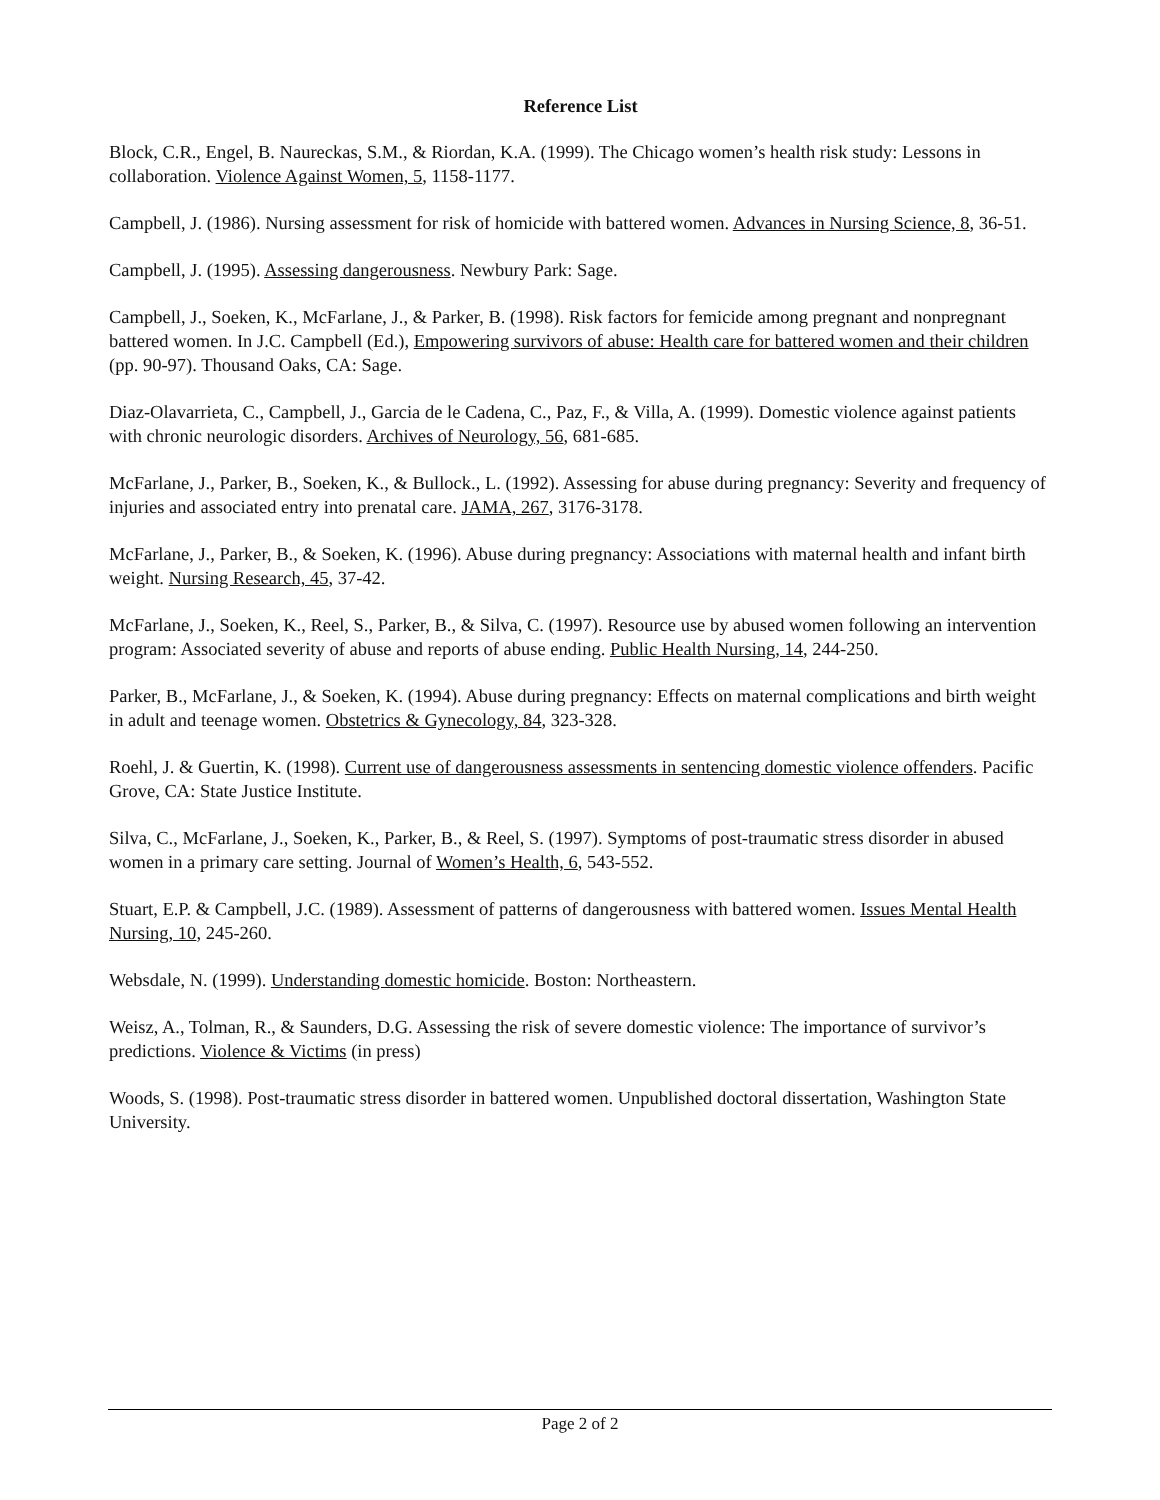Reference List
Block, C.R., Engel, B. Naureckas, S.M., & Riordan, K.A. (1999). The Chicago women’s health risk study: Lessons in collaboration. Violence Against Women, 5, 1158-1177.
Campbell, J. (1986). Nursing assessment for risk of homicide with battered women. Advances in Nursing Science, 8, 36-51.
Campbell, J. (1995). Assessing dangerousness. Newbury Park: Sage.
Campbell, J., Soeken, K., McFarlane, J., & Parker, B. (1998). Risk factors for femicide among pregnant and nonpregnant battered women. In J.C. Campbell (Ed.), Empowering survivors of abuse: Health care for battered women and their children (pp. 90-97). Thousand Oaks, CA: Sage.
Diaz-Olavarrieta, C., Campbell, J., Garcia de le Cadena, C., Paz, F., & Villa, A. (1999). Domestic violence against patients with chronic neurologic disorders. Archives of Neurology, 56, 681-685.
McFarlane, J., Parker, B., Soeken, K., & Bullock., L. (1992). Assessing for abuse during pregnancy: Severity and frequency of injuries and associated entry into prenatal care. JAMA, 267, 3176-3178.
McFarlane, J., Parker, B., & Soeken, K. (1996). Abuse during pregnancy: Associations with maternal health and infant birth weight. Nursing Research, 45, 37-42.
McFarlane, J., Soeken, K., Reel, S., Parker, B., & Silva, C. (1997). Resource use by abused women following an intervention program: Associated severity of abuse and reports of abuse ending. Public Health Nursing, 14, 244-250.
Parker, B., McFarlane, J., & Soeken, K. (1994). Abuse during pregnancy: Effects on maternal complications and birth weight in adult and teenage women. Obstetrics & Gynecology, 84, 323-328.
Roehl, J. & Guertin, K. (1998). Current use of dangerousness assessments in sentencing domestic violence offenders. Pacific Grove, CA: State Justice Institute.
Silva, C., McFarlane, J., Soeken, K., Parker, B., & Reel, S. (1997). Symptoms of post-traumatic stress disorder in abused women in a primary care setting. Journal of Women’s Health, 6, 543-552.
Stuart, E.P. & Campbell, J.C. (1989). Assessment of patterns of dangerousness with battered women. Issues Mental Health Nursing, 10, 245-260.
Websdale, N. (1999). Understanding domestic homicide. Boston: Northeastern.
Weisz, A., Tolman, R., & Saunders, D.G. Assessing the risk of severe domestic violence: The importance of survivor’s predictions. Violence & Victims (in press)
Woods, S. (1998). Post-traumatic stress disorder in battered women. Unpublished doctoral dissertation, Washington State University.
Page 2 of 2